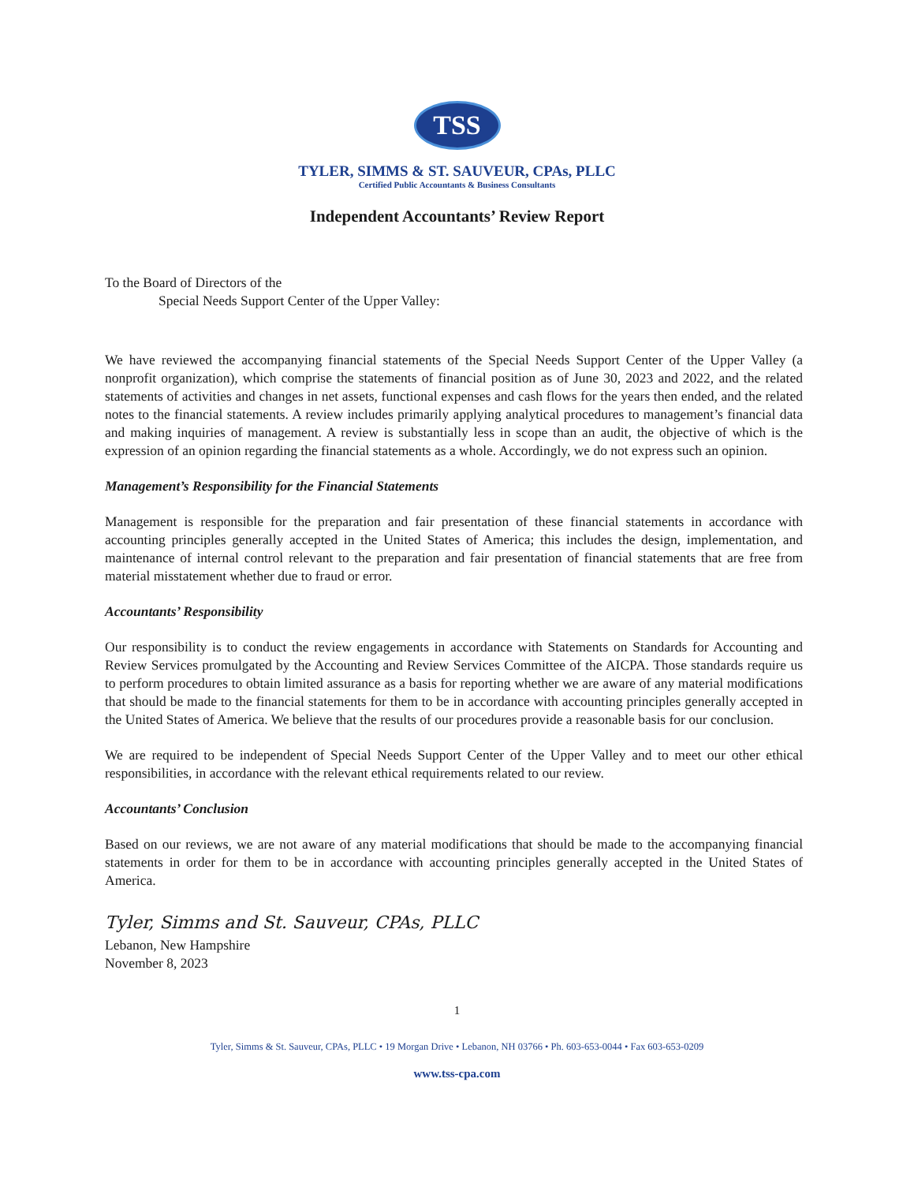TSS
TYLER, SIMMS & ST. SAUVEUR, CPAs, PLLC
Certified Public Accountants & Business Consultants
Independent Accountants’ Review Report
To the Board of Directors of the
Special Needs Support Center of the Upper Valley:
We have reviewed the accompanying financial statements of the Special Needs Support Center of the Upper Valley (a nonprofit organization), which comprise the statements of financial position as of June 30, 2023 and 2022, and the related statements of activities and changes in net assets, functional expenses and cash flows for the years then ended, and the related notes to the financial statements. A review includes primarily applying analytical procedures to management’s financial data and making inquiries of management. A review is substantially less in scope than an audit, the objective of which is the expression of an opinion regarding the financial statements as a whole. Accordingly, we do not express such an opinion.
Management’s Responsibility for the Financial Statements
Management is responsible for the preparation and fair presentation of these financial statements in accordance with accounting principles generally accepted in the United States of America; this includes the design, implementation, and maintenance of internal control relevant to the preparation and fair presentation of financial statements that are free from material misstatement whether due to fraud or error.
Accountants’ Responsibility
Our responsibility is to conduct the review engagements in accordance with Statements on Standards for Accounting and Review Services promulgated by the Accounting and Review Services Committee of the AICPA. Those standards require us to perform procedures to obtain limited assurance as a basis for reporting whether we are aware of any material modifications that should be made to the financial statements for them to be in accordance with accounting principles generally accepted in the United States of America. We believe that the results of our procedures provide a reasonable basis for our conclusion.
We are required to be independent of Special Needs Support Center of the Upper Valley and to meet our other ethical responsibilities, in accordance with the relevant ethical requirements related to our review.
Accountants’ Conclusion
Based on our reviews, we are not aware of any material modifications that should be made to the accompanying financial statements in order for them to be in accordance with accounting principles generally accepted in the United States of America.
Tyler, Simms and St. Sauveur, CPAs, PLLC
Lebanon, New Hampshire
November 8, 2023
1
Tyler, Simms & St. Sauveur, CPAs, PLLC • 19 Morgan Drive • Lebanon, NH 03766 • Ph. 603-653-0044 • Fax 603-653-0209
www.tss-cpa.com